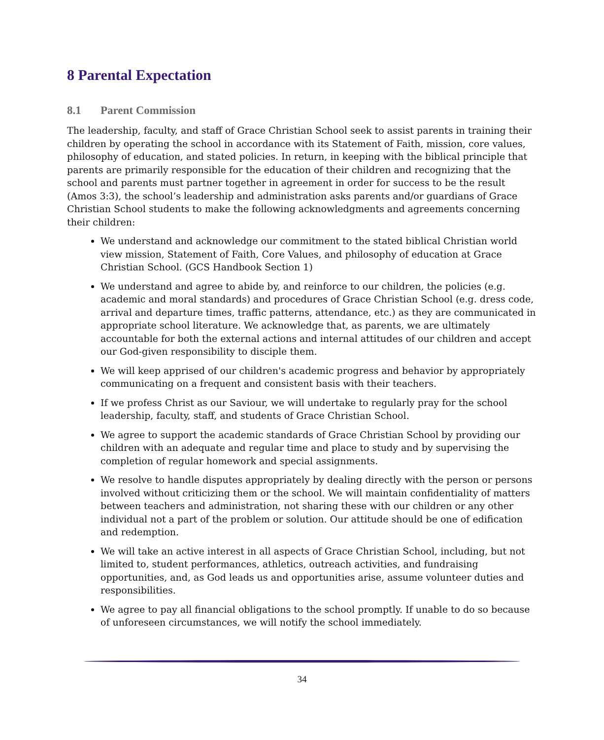8 Parental Expectation
8.1 Parent Commission
The leadership, faculty, and staff of Grace Christian School seek to assist parents in training their children by operating the school in accordance with its Statement of Faith, mission, core values, philosophy of education, and stated policies. In return, in keeping with the biblical principle that parents are primarily responsible for the education of their children and recognizing that the school and parents must partner together in agreement in order for success to be the result (Amos 3:3), the school’s leadership and administration asks parents and/or guardians of Grace Christian School students to make the following acknowledgments and agreements concerning their children:
We understand and acknowledge our commitment to the stated biblical Christian world view mission, Statement of Faith, Core Values, and philosophy of education at Grace Christian School. (GCS Handbook Section 1)
We understand and agree to abide by, and reinforce to our children, the policies (e.g. academic and moral standards) and procedures of Grace Christian School (e.g. dress code, arrival and departure times, traffic patterns, attendance, etc.) as they are communicated in appropriate school literature. We acknowledge that, as parents, we are ultimately accountable for both the external actions and internal attitudes of our children and accept our God-given responsibility to disciple them.
We will keep apprised of our children's academic progress and behavior by appropriately communicating on a frequent and consistent basis with their teachers.
If we profess Christ as our Saviour, we will undertake to regularly pray for the school leadership, faculty, staff, and students of Grace Christian School.
We agree to support the academic standards of Grace Christian School by providing our children with an adequate and regular time and place to study and by supervising the completion of regular homework and special assignments.
We resolve to handle disputes appropriately by dealing directly with the person or persons involved without criticizing them or the school. We will maintain confidentiality of matters between teachers and administration, not sharing these with our children or any other individual not a part of the problem or solution. Our attitude should be one of edification and redemption.
We will take an active interest in all aspects of Grace Christian School, including, but not limited to, student performances, athletics, outreach activities, and fundraising opportunities, and, as God leads us and opportunities arise, assume volunteer duties and responsibilities.
We agree to pay all financial obligations to the school promptly. If unable to do so because of unforeseen circumstances, we will notify the school immediately.
34